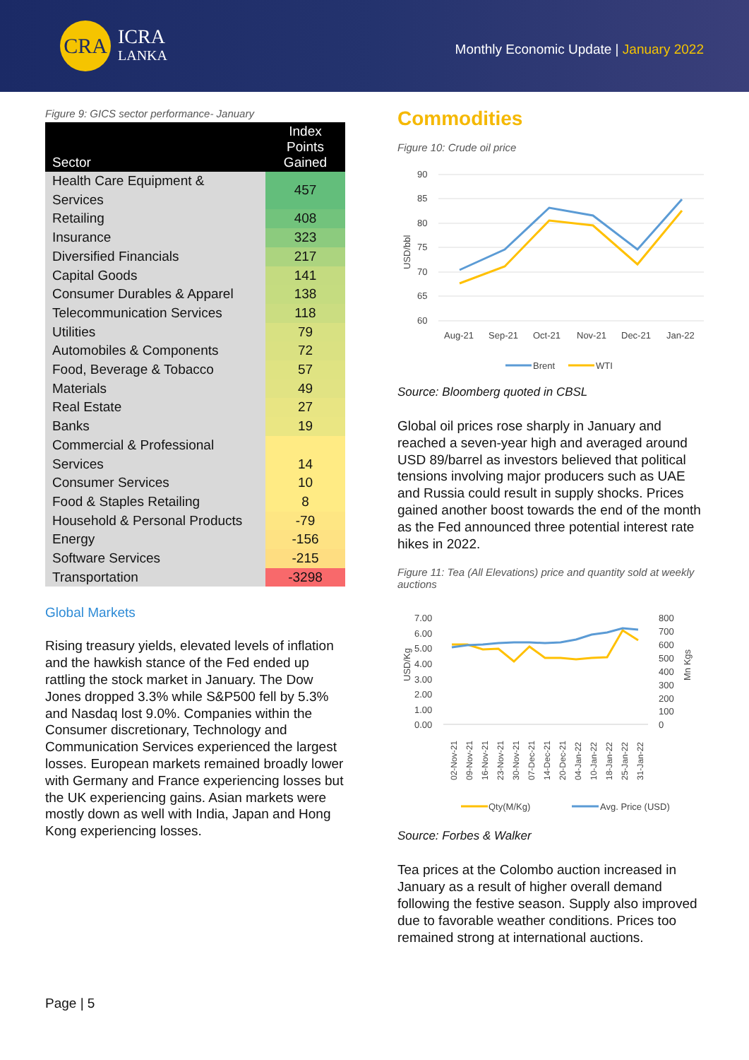CRA
ICRA
LANKA
Monthly Economic Update | January 2022
Figure 9: GICS sector performance- January
| Sector | Index Points Gained |
| --- | --- |
| Health Care Equipment & Services | 457 |
| Retailing | 408 |
| Insurance | 323 |
| Diversified Financials | 217 |
| Capital Goods | 141 |
| Consumer Durables & Apparel | 138 |
| Telecommunication Services | 118 |
| Utilities | 79 |
| Automobiles & Components | 72 |
| Food, Beverage & Tobacco | 57 |
| Materials | 49 |
| Real Estate | 27 |
| Banks | 19 |
| Commercial & Professional Services | 14 |
| Consumer Services | 10 |
| Food & Staples Retailing | 8 |
| Household & Personal Products | -79 |
| Energy | -156 |
| Software Services | -215 |
| Transportation | -3298 |
Global Markets
Rising treasury yields, elevated levels of inflation and the hawkish stance of the Fed ended up rattling the stock market in January. The Dow Jones dropped 3.3% while S&P500 fell by 5.3% and Nasdaq lost 9.0%. Companies within the Consumer discretionary, Technology and Communication Services experienced the largest losses. European markets remained broadly lower with Germany and France experiencing losses but the UK experiencing gains. Asian markets were mostly down as well with India, Japan and Hong Kong experiencing losses.
Page | 5
Commodities
Figure 10: Crude oil price
90
85
80
75
70
65
60
USD/bbl
Aug-21
Sep-21
Oct-21
Nov-21
Dec-21
Jan-22
Brent
WTI
Source: Bloomberg quoted in CBSL
Global oil prices rose sharply in January and reached a seven-year high and averaged around USD 89/barrel as investors believed that political tensions involving major producers such as UAE and Russia could result in supply shocks. Prices gained another boost towards the end of the month as the Fed announced three potential interest rate hikes in 2022.
Figure 11: Tea (All Elevations) price and quantity sold at weekly auctions
7.00
6.00
5.00
4.00
3.00
2.00
1.00
0.00
800
700
600
500
400
300
200
100
0
USD/Kg
Mn Kgs
02-Nov-21
09-Nov-21
16-Nov-21
23-Nov-21
30-Nov-21
07-Dec-21
14-Dec-21
20-Dec-21
04-Jan-22
10-Jan-22
18-Jan-22
25-Jan-22
31-Jan-22
Qty(M/Kg)
Avg. Price (USD)
Source: Forbes & Walker
Tea prices at the Colombo auction increased in January as a result of higher overall demand following the festive season. Supply also improved due to favorable weather conditions. Prices too remained strong at international auctions.